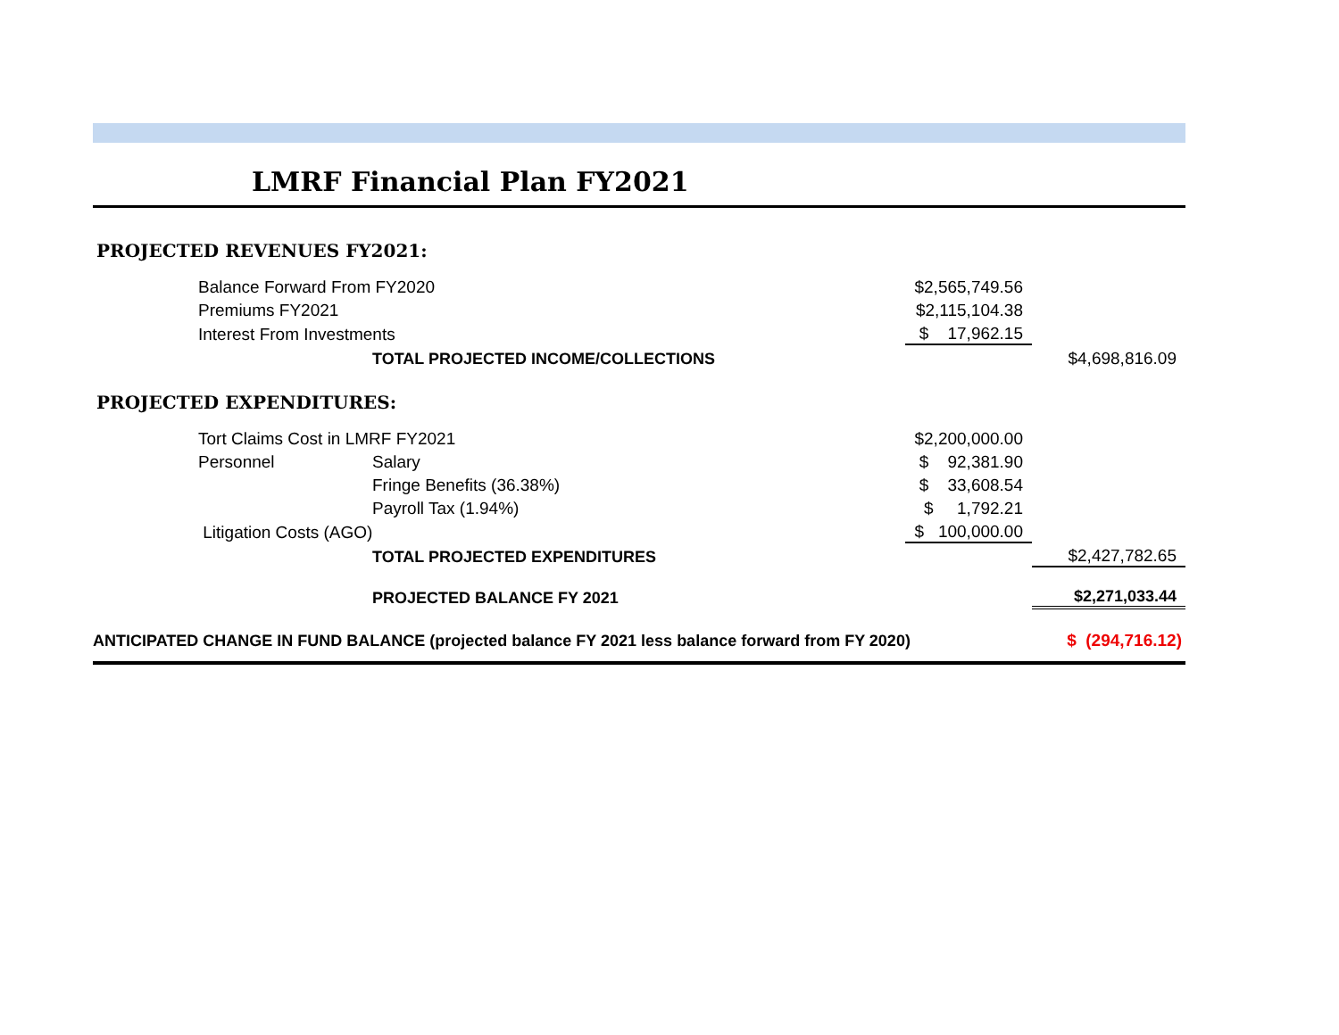LMRF Financial Plan FY2021
| PROJECTED REVENUES FY2021: | | | | |
| | Balance Forward From FY2020 | | $2,565,749.56 | |
| | Premiums FY2021 | | $2,115,104.38 | |
| | Interest From Investments | | $ 17,962.15 | |
| | | TOTAL PROJECTED INCOME/COLLECTIONS | | $4,698,816.09 |
| PROJECTED EXPENDITURES: | | | | |
| | Tort Claims Cost in LMRF FY2021 | | $2,200,000.00 | |
| | Personnel | Salary | $ 92,381.90 | |
| | | Fringe Benefits (36.38%) | $ 33,608.54 | |
| | | Payroll Tax (1.94%) | $ 1,792.21 | |
| | Litigation Costs (AGO) | | $ 100,000.00 | |
| | | TOTAL PROJECTED EXPENDITURES | | $2,427,782.65 |
| | | PROJECTED BALANCE FY 2021 | | $2,271,033.44 |
| ANTICIPATED CHANGE IN FUND BALANCE (projected balance FY 2021 less balance forward from FY 2020) | | | | $ (294,716.12) |